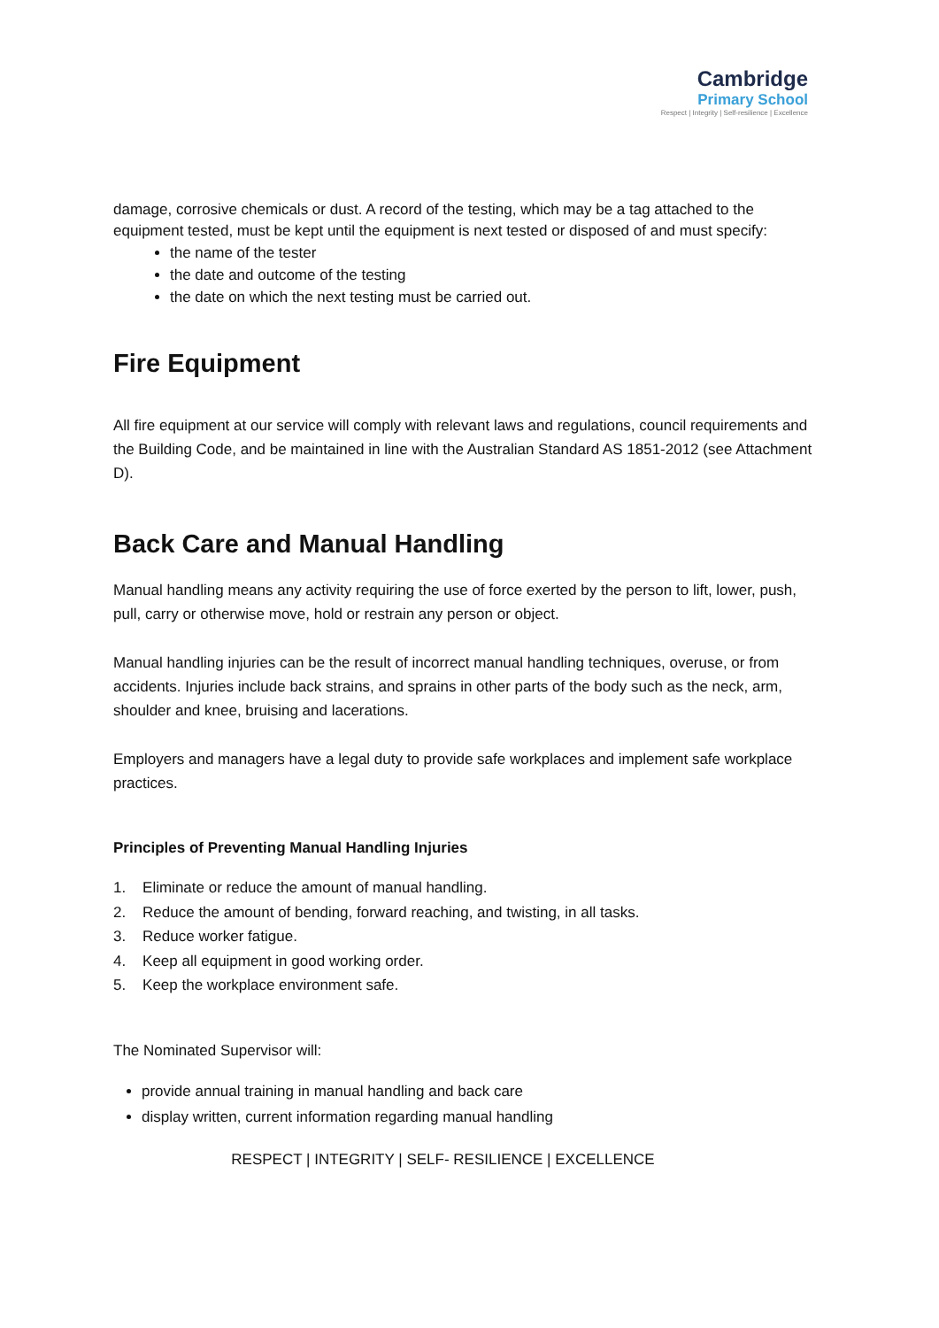Cambridge
Primary School
Respect | Integrity | Self-resilience | Excellence
damage, corrosive chemicals or dust. A record of the testing, which may be a tag attached to the equipment tested, must be kept until the equipment is next tested or disposed of and must specify:
the name of the tester
the date and outcome of the testing
the date on which the next testing must be carried out.
Fire Equipment
All fire equipment at our service will comply with relevant laws and regulations, council requirements and the Building Code, and be maintained in line with the Australian Standard AS 1851-2012 (see Attachment D).
Back Care and Manual Handling
Manual handling means any activity requiring the use of force exerted by the person to lift, lower, push, pull, carry or otherwise move, hold or restrain any person or object.
Manual handling injuries can be the result of incorrect manual handling techniques, overuse, or from accidents. Injuries include back strains, and sprains in other parts of the body such as the neck, arm, shoulder and knee, bruising and lacerations.
Employers and managers have a legal duty to provide safe workplaces and implement safe workplace practices.
Principles of Preventing Manual Handling Injuries
1. Eliminate or reduce the amount of manual handling.
2. Reduce the amount of bending, forward reaching, and twisting, in all tasks.
3. Reduce worker fatigue.
4. Keep all equipment in good working order.
5. Keep the workplace environment safe.
The Nominated Supervisor will:
provide annual training in manual handling and back care
display written, current information regarding manual handling
RESPECT | INTEGRITY | SELF- RESILIENCE | EXCELLENCE